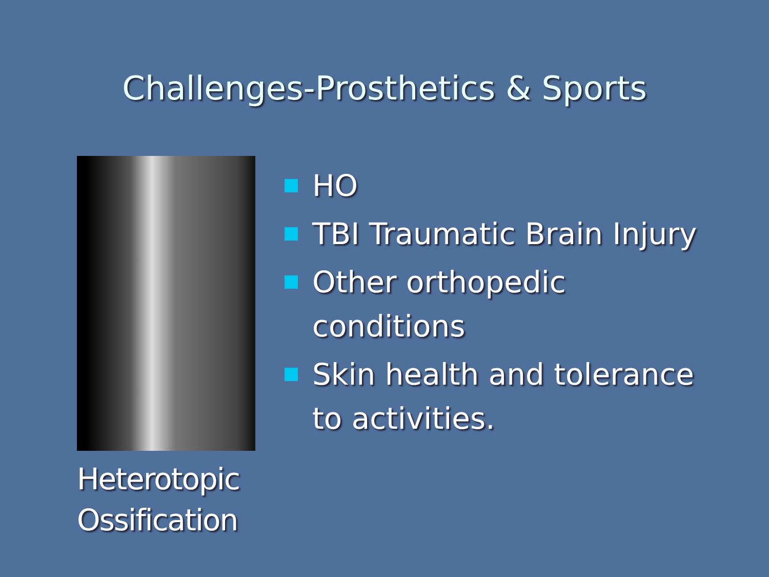Challenges-Prosthetics & Sports
Heterotopic
Ossification
HO
TBI Traumatic Brain Injury
Other orthopedic
conditions
Skin health and tolerance
to activities.